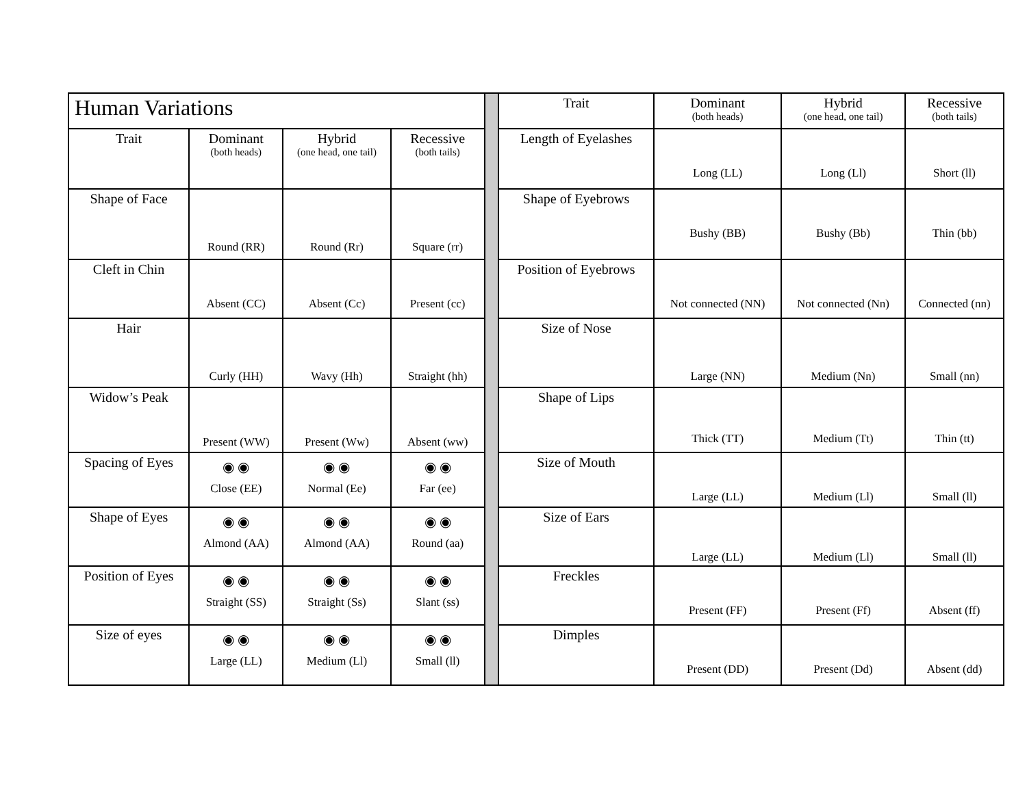| Human Variations | | | | | Trait | Dominant (both heads) | Hybrid (one head, one tail) | Recessive (both tails) |
| Trait | Dominant (both heads) | Hybrid (one head, one tail) | Recessive (both tails) | | Length of Eyelashes | Long (LL) | Long (Ll) | Short (ll) |
| Shape of Face | Round (RR) | Round (Rr) | Square (rr) | | Shape of Eyebrows | Bushy (BB) | Bushy (Bb) | Thin (bb) |
| Cleft in Chin | Absent (CC) | Absent (Cc) | Present (cc) | | Position of Eyebrows | Not connected (NN) | Not connected (Nn) | Connected (nn) |
| Hair | Curly (HH) | Wavy (Hh) | Straight (hh) | | Size of Nose | Large (NN) | Medium (Nn) | Small (nn) |
| Widow’s Peak | Present (WW) | Present (Ww) | Absent (ww) | | Shape of Lips | Thick (TT) | Medium (Tt) | Thin (tt) |
| Spacing of Eyes | ◉ ◉ Close (EE) | ◉ ◉ Normal (Ee) | ◉ ◉ Far (ee) | | Size of Mouth | Large (LL) | Medium (Ll) | Small (ll) |
| Shape of Eyes | ◉ ◉ Almond (AA) | ◉ ◉ Almond (AA) | ◉ ◉ Round (aa) | | Size of Ears | Large (LL) | Medium (Ll) | Small (ll) |
| Position of Eyes | ◉ ◉ Straight (SS) | ◉ ◉ Straight (Ss) | ◉ ◉ Slant (ss) | | Freckles | Present (FF) | Present (Ff) | Absent (ff) |
| Size of eyes | ◉ ◉ Large (LL) | ◉ ◉ Medium (Ll) | ◉ ◉ Small (ll) | | Dimples | Present (DD) | Present (Dd) | Absent (dd) |